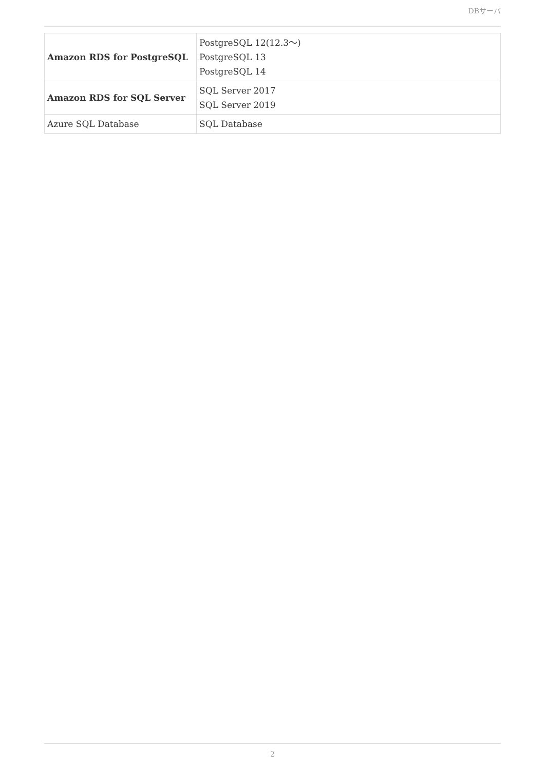DBサーバ
| Amazon RDS for PostgreSQL | PostgreSQL 12(12.3～) PostgreSQL 13 PostgreSQL 14 |
| Amazon RDS for SQL Server | SQL Server 2017 SQL Server 2019 |
| Azure SQL Database | SQL Database |
2